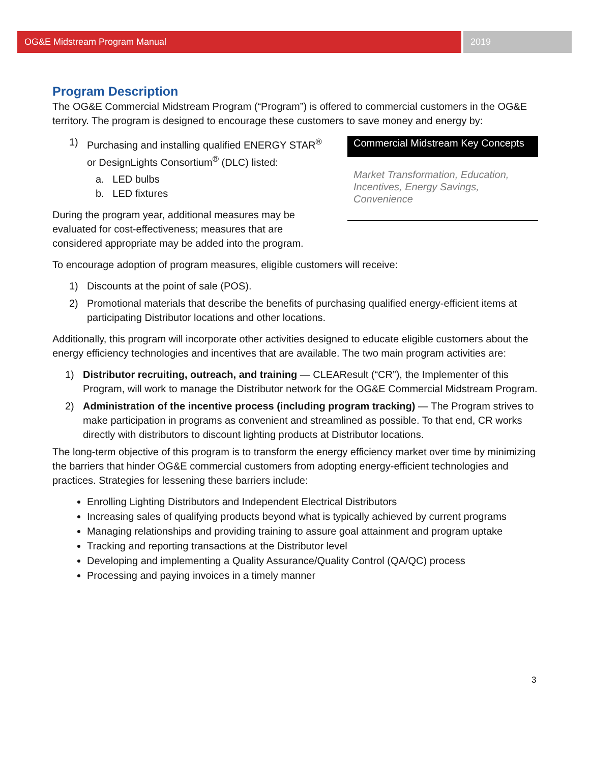OG&E Midstream Program Manual 2019
Program Description
The OG&E Commercial Midstream Program (“Program”) is offered to commercial customers in the OG&E territory. The program is designed to encourage these customers to save money and energy by:
Commercial Midstream Key Concepts
Market Transformation, Education, Incentives, Energy Savings, Convenience
1) Purchasing and installing qualified ENERGY STAR<sup>®</sup> or DesignLights Consortium<sup>®</sup> (DLC) listed:
a. LED bulbs
b. LED fixtures
During the program year, additional measures may be evaluated for cost-effectiveness; measures that are considered appropriate may be added into the program.
To encourage adoption of program measures, eligible customers will receive:
1) Discounts at the point of sale (POS).
2) Promotional materials that describe the benefits of purchasing qualified energy-efficient items at participating Distributor locations and other locations.
Additionally, this program will incorporate other activities designed to educate eligible customers about the energy efficiency technologies and incentives that are available. The two main program activities are:
1) Distributor recruiting, outreach, and training — CLEAResult (“CR”), the Implementer of this Program, will work to manage the Distributor network for the OG&E Commercial Midstream Program.
2) Administration of the incentive process (including program tracking) — The Program strives to make participation in programs as convenient and streamlined as possible. To that end, CR works directly with distributors to discount lighting products at Distributor locations.
The long-term objective of this program is to transform the energy efficiency market over time by minimizing the barriers that hinder OG&E commercial customers from adopting energy-efficient technologies and practices. Strategies for lessening these barriers include:
Enrolling Lighting Distributors and Independent Electrical Distributors
Increasing sales of qualifying products beyond what is typically achieved by current programs
Managing relationships and providing training to assure goal attainment and program uptake
Tracking and reporting transactions at the Distributor level
Developing and implementing a Quality Assurance/Quality Control (QA/QC) process
Processing and paying invoices in a timely manner
3